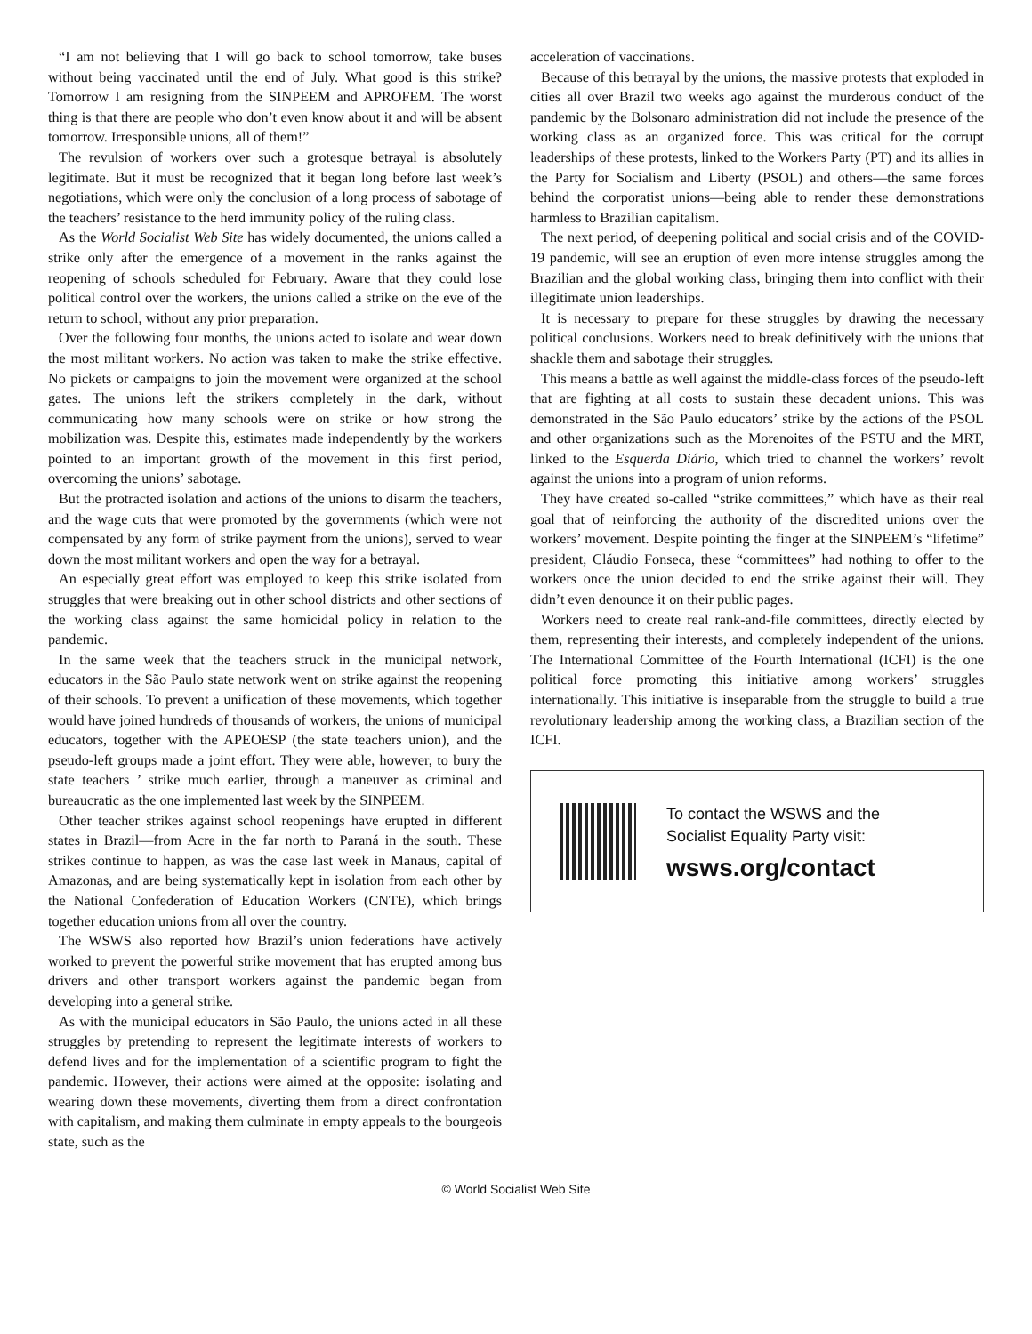“I am not believing that I will go back to school tomorrow, take buses without being vaccinated until the end of July. What good is this strike? Tomorrow I am resigning from the SINPEEM and APROFEM. The worst thing is that there are people who don’t even know about it and will be absent tomorrow. Irresponsible unions, all of them!”
The revulsion of workers over such a grotesque betrayal is absolutely legitimate. But it must be recognized that it began long before last week’s negotiations, which were only the conclusion of a long process of sabotage of the teachers’ resistance to the herd immunity policy of the ruling class.
As the World Socialist Web Site has widely documented, the unions called a strike only after the emergence of a movement in the ranks against the reopening of schools scheduled for February. Aware that they could lose political control over the workers, the unions called a strike on the eve of the return to school, without any prior preparation.
Over the following four months, the unions acted to isolate and wear down the most militant workers. No action was taken to make the strike effective. No pickets or campaigns to join the movement were organized at the school gates. The unions left the strikers completely in the dark, without communicating how many schools were on strike or how strong the mobilization was. Despite this, estimates made independently by the workers pointed to an important growth of the movement in this first period, overcoming the unions’ sabotage.
But the protracted isolation and actions of the unions to disarm the teachers, and the wage cuts that were promoted by the governments (which were not compensated by any form of strike payment from the unions), served to wear down the most militant workers and open the way for a betrayal.
An especially great effort was employed to keep this strike isolated from struggles that were breaking out in other school districts and other sections of the working class against the same homicidal policy in relation to the pandemic.
In the same week that the teachers struck in the municipal network, educators in the São Paulo state network went on strike against the reopening of their schools. To prevent a unification of these movements, which together would have joined hundreds of thousands of workers, the unions of municipal educators, together with the APEOESP (the state teachers union), and the pseudo-left groups made a joint effort. They were able, however, to bury the state teachers ’ strike much earlier, through a maneuver as criminal and bureaucratic as the one implemented last week by the SINPEEM.
Other teacher strikes against school reopenings have erupted in different states in Brazil—from Acre in the far north to Paraná in the south. These strikes continue to happen, as was the case last week in Manaus, capital of Amazonas, and are being systematically kept in isolation from each other by the National Confederation of Education Workers (CNTE), which brings together education unions from all over the country.
The WSWS also reported how Brazil’s union federations have actively worked to prevent the powerful strike movement that has erupted among bus drivers and other transport workers against the pandemic began from developing into a general strike.
As with the municipal educators in São Paulo, the unions acted in all these struggles by pretending to represent the legitimate interests of workers to defend lives and for the implementation of a scientific program to fight the pandemic. However, their actions were aimed at the opposite: isolating and wearing down these movements, diverting them from a direct confrontation with capitalism, and making them culminate in empty appeals to the bourgeois state, such as the
acceleration of vaccinations.
Because of this betrayal by the unions, the massive protests that exploded in cities all over Brazil two weeks ago against the murderous conduct of the pandemic by the Bolsonaro administration did not include the presence of the working class as an organized force. This was critical for the corrupt leaderships of these protests, linked to the Workers Party (PT) and its allies in the Party for Socialism and Liberty (PSOL) and others—the same forces behind the corporatist unions—being able to render these demonstrations harmless to Brazilian capitalism.
The next period, of deepening political and social crisis and of the COVID-19 pandemic, will see an eruption of even more intense struggles among the Brazilian and the global working class, bringing them into conflict with their illegitimate union leaderships.
It is necessary to prepare for these struggles by drawing the necessary political conclusions. Workers need to break definitively with the unions that shackle them and sabotage their struggles.
This means a battle as well against the middle-class forces of the pseudo-left that are fighting at all costs to sustain these decadent unions. This was demonstrated in the São Paulo educators’ strike by the actions of the PSOL and other organizations such as the Morenoites of the PSTU and the MRT, linked to the Esquerda Diário, which tried to channel the workers’ revolt against the unions into a program of union reforms.
They have created so-called “strike committees,” which have as their real goal that of reinforcing the authority of the discredited unions over the workers’ movement. Despite pointing the finger at the SINPEEM’s “lifetime” president, Cláudio Fonseca, these “committees” had nothing to offer to the workers once the union decided to end the strike against their will. They didn’t even denounce it on their public pages.
Workers need to create real rank-and-file committees, directly elected by them, representing their interests, and completely independent of the unions. The International Committee of the Fourth International (ICFI) is the one political force promoting this initiative among workers’ struggles internationally. This initiative is inseparable from the struggle to build a true revolutionary leadership among the working class, a Brazilian section of the ICFI.
To contact the WSWS and the
Socialist Equality Party visit:
wsws.org/contact
© World Socialist Web Site